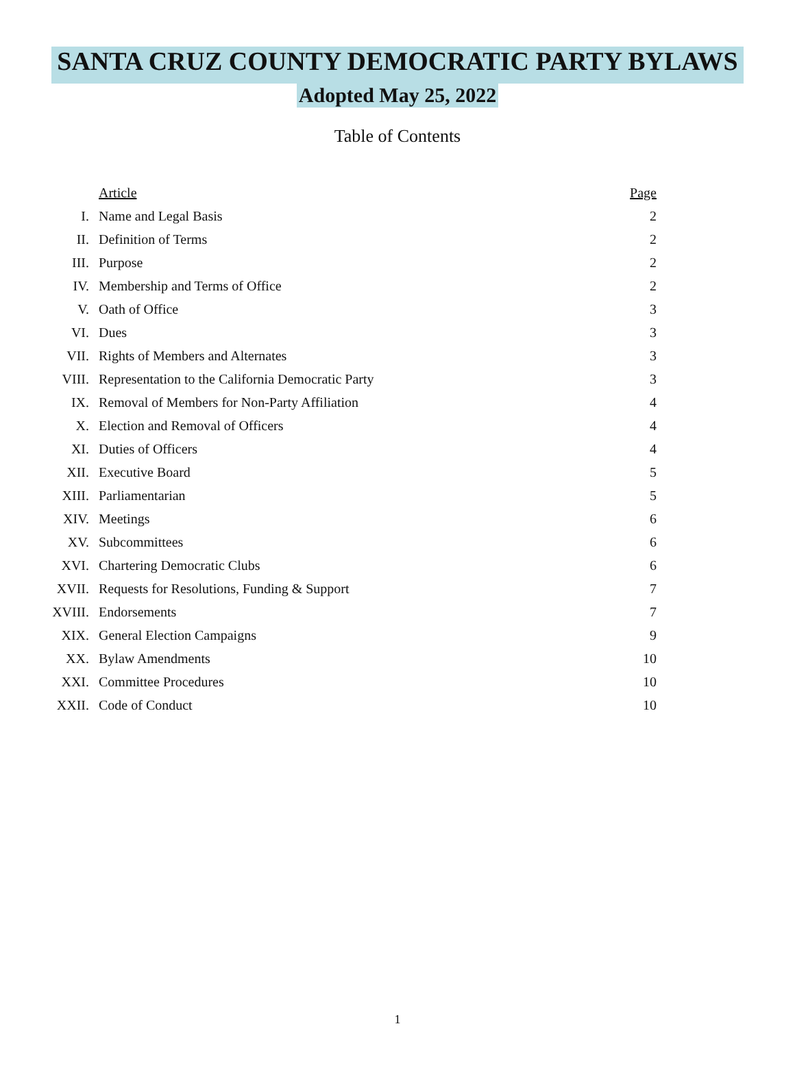SANTA CRUZ COUNTY DEMOCRATIC PARTY BYLAWS
Adopted May 25, 2022
Table of Contents
| | Article | Page |
| I. | Name and Legal Basis | 2 |
| II. | Definition of Terms | 2 |
| III. | Purpose | 2 |
| IV. | Membership and Terms of Office | 2 |
| V. | Oath of Office | 3 |
| VI. | Dues | 3 |
| VII. | Rights of Members and Alternates | 3 |
| VIII. | Representation to the California Democratic Party | 3 |
| IX. | Removal of Members for Non-Party Affiliation | 4 |
| X. | Election and Removal of Officers | 4 |
| XI. | Duties of Officers | 4 |
| XII. | Executive Board | 5 |
| XIII. | Parliamentarian | 5 |
| XIV. | Meetings | 6 |
| XV. | Subcommittees | 6 |
| XVI. | Chartering Democratic Clubs | 6 |
| XVII. | Requests for Resolutions, Funding & Support | 7 |
| XVIII. | Endorsements | 7 |
| XIX. | General Election Campaigns | 9 |
| XX. | Bylaw Amendments | 10 |
| XXI. | Committee Procedures | 10 |
| XXII. | Code of Conduct | 10 |
1